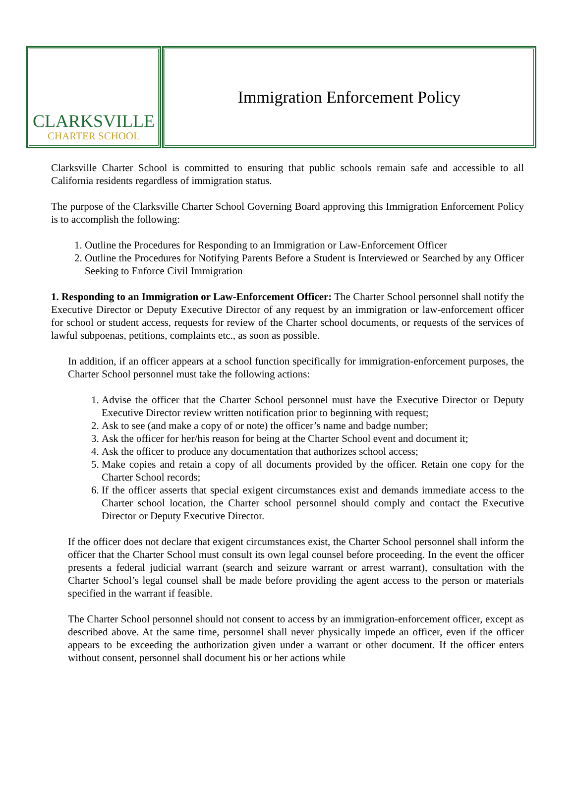CLARKSVILLE
CHARTER SCHOOL
Immigration Enforcement Policy
Clarksville Charter School is committed to ensuring that public schools remain safe and accessible to all California residents regardless of immigration status.
The purpose of the Clarksville Charter School Governing Board approving this Immigration Enforcement Policy is to accomplish the following:
1. Outline the Procedures for Responding to an Immigration or Law-Enforcement Officer
2. Outline the Procedures for Notifying Parents Before a Student is Interviewed or Searched by any Officer Seeking to Enforce Civil Immigration
1. Responding to an Immigration or Law-Enforcement Officer: The Charter School personnel shall notify the Executive Director or Deputy Executive Director of any request by an immigration or law-enforcement officer for school or student access, requests for review of the Charter school documents, or requests of the services of lawful subpoenas, petitions, complaints etc., as soon as possible.
In addition, if an officer appears at a school function specifically for immigration-enforcement purposes, the Charter School personnel must take the following actions:
1. Advise the officer that the Charter School personnel must have the Executive Director or Deputy Executive Director review written notification prior to beginning with request;
2. Ask to see (and make a copy of or note) the officer’s name and badge number;
3. Ask the officer for her/his reason for being at the Charter School event and document it;
4. Ask the officer to produce any documentation that authorizes school access;
5. Make copies and retain a copy of all documents provided by the officer. Retain one copy for the Charter School records;
6. If the officer asserts that special exigent circumstances exist and demands immediate access to the Charter school location, the Charter school personnel should comply and contact the Executive Director or Deputy Executive Director.
If the officer does not declare that exigent circumstances exist, the Charter School personnel shall inform the officer that the Charter School must consult its own legal counsel before proceeding. In the event the officer presents a federal judicial warrant (search and seizure warrant or arrest warrant), consultation with the Charter School’s legal counsel shall be made before providing the agent access to the person or materials specified in the warrant if feasible.
The Charter School personnel should not consent to access by an immigration-enforcement officer, except as described above. At the same time, personnel shall never physically impede an officer, even if the officer appears to be exceeding the authorization given under a warrant or other document. If the officer enters without consent, personnel shall document his or her actions while